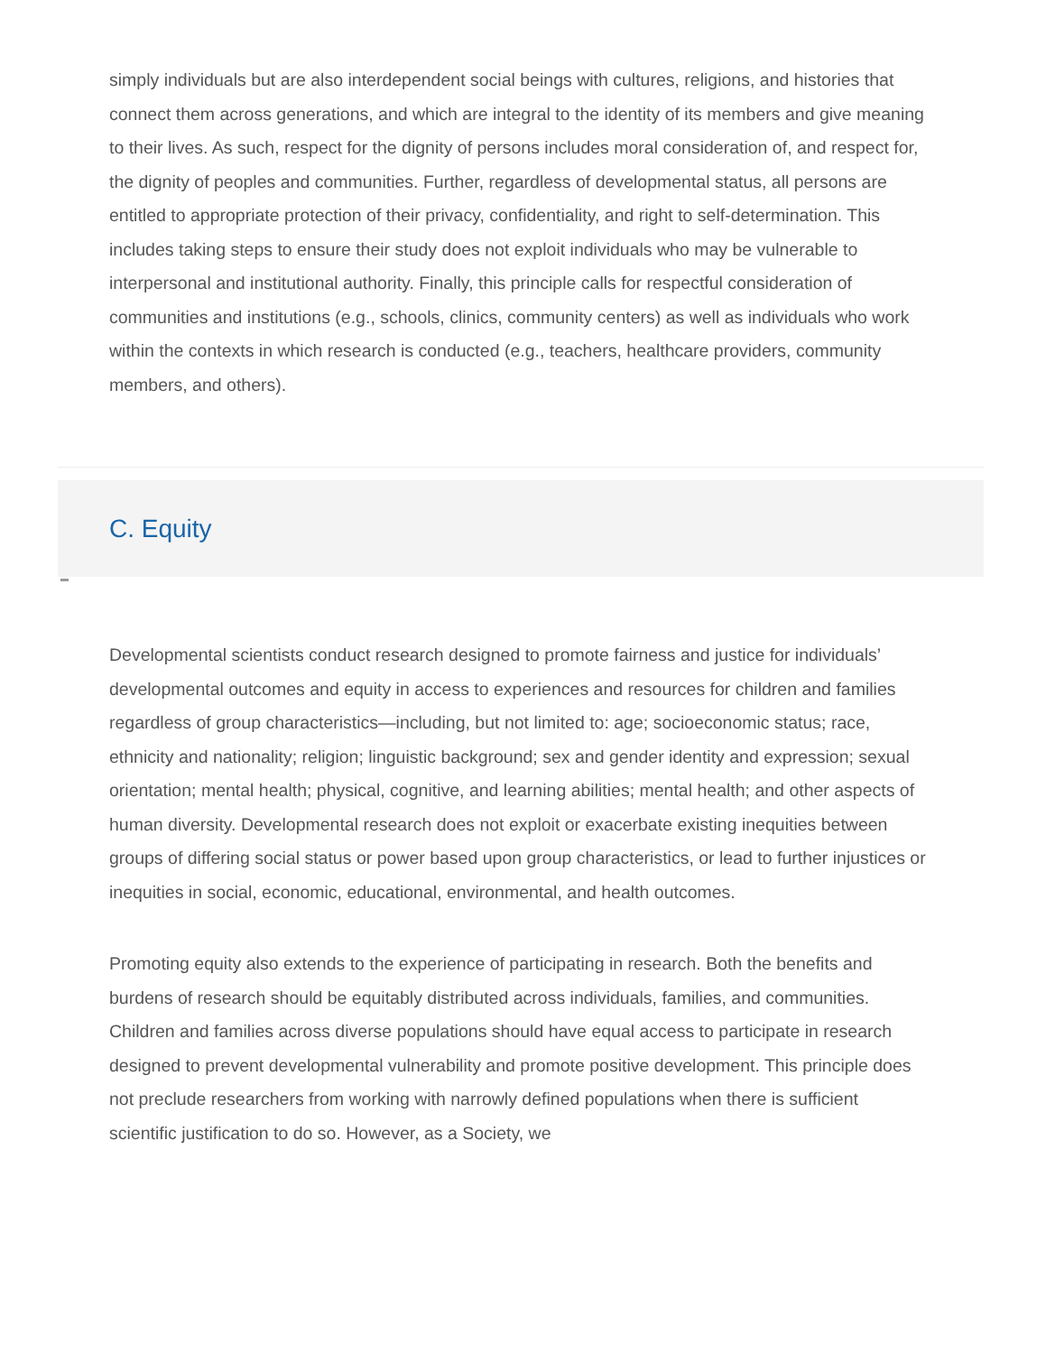simply individuals but are also interdependent social beings with cultures, religions, and histories that connect them across generations, and which are integral to the identity of its members and give meaning to their lives. As such, respect for the dignity of persons includes moral consideration of, and respect for, the dignity of peoples and communities. Further, regardless of developmental status, all persons are entitled to appropriate protection of their privacy, confidentiality, and right to self-determination. This includes taking steps to ensure their study does not exploit individuals who may be vulnerable to interpersonal and institutional authority. Finally, this principle calls for respectful consideration of communities and institutions (e.g., schools, clinics, community centers) as well as individuals who work within the contexts in which research is conducted (e.g., teachers, healthcare providers, community members, and others).
C. Equity
Developmental scientists conduct research designed to promote fairness and justice for individuals’ developmental outcomes and equity in access to experiences and resources for children and families regardless of group characteristics—including, but not limited to: age; socioeconomic status; race, ethnicity and nationality; religion; linguistic background; sex and gender identity and expression; sexual orientation; mental health; physical, cognitive, and learning abilities; mental health; and other aspects of human diversity. Developmental research does not exploit or exacerbate existing inequities between groups of differing social status or power based upon group characteristics, or lead to further injustices or inequities in social, economic, educational, environmental, and health outcomes.
Promoting equity also extends to the experience of participating in research. Both the benefits and burdens of research should be equitably distributed across individuals, families, and communities. Children and families across diverse populations should have equal access to participate in research designed to prevent developmental vulnerability and promote positive development. This principle does not preclude researchers from working with narrowly defined populations when there is sufficient scientific justification to do so. However, as a Society, we